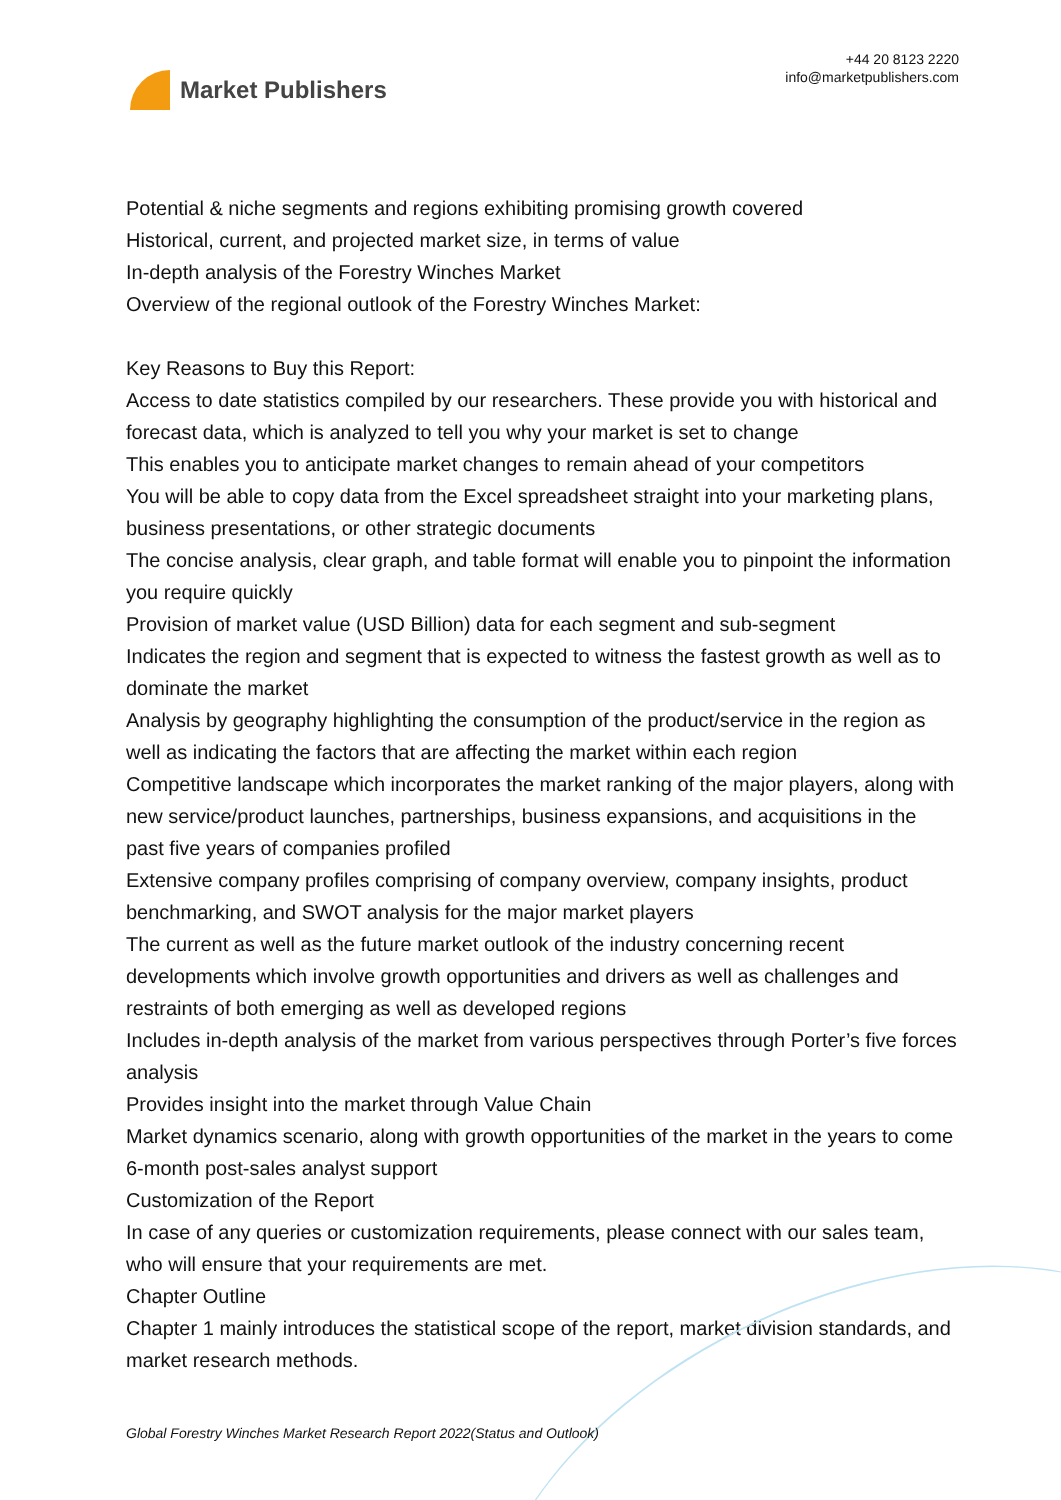Market Publishers
+44 20 8123 2220
info@marketpublishers.com
Potential & niche segments and regions exhibiting promising growth covered
Historical, current, and projected market size, in terms of value
In-depth analysis of the Forestry Winches Market
Overview of the regional outlook of the Forestry Winches Market:
Key Reasons to Buy this Report:
Access to date statistics compiled by our researchers. These provide you with historical and forecast data, which is analyzed to tell you why your market is set to change
This enables you to anticipate market changes to remain ahead of your competitors
You will be able to copy data from the Excel spreadsheet straight into your marketing plans, business presentations, or other strategic documents
The concise analysis, clear graph, and table format will enable you to pinpoint the information you require quickly
Provision of market value (USD Billion) data for each segment and sub-segment
Indicates the region and segment that is expected to witness the fastest growth as well as to dominate the market
Analysis by geography highlighting the consumption of the product/service in the region as well as indicating the factors that are affecting the market within each region
Competitive landscape which incorporates the market ranking of the major players, along with new service/product launches, partnerships, business expansions, and acquisitions in the past five years of companies profiled
Extensive company profiles comprising of company overview, company insights, product benchmarking, and SWOT analysis for the major market players
The current as well as the future market outlook of the industry concerning recent developments which involve growth opportunities and drivers as well as challenges and restraints of both emerging as well as developed regions
Includes in-depth analysis of the market from various perspectives through Porter’s five forces analysis
Provides insight into the market through Value Chain
Market dynamics scenario, along with growth opportunities of the market in the years to come
6-month post-sales analyst support
Customization of the Report
In case of any queries or customization requirements, please connect with our sales team, who will ensure that your requirements are met.
Chapter Outline
Chapter 1 mainly introduces the statistical scope of the report, market division standards, and market research methods.
Global Forestry Winches Market Research Report 2022(Status and Outlook)